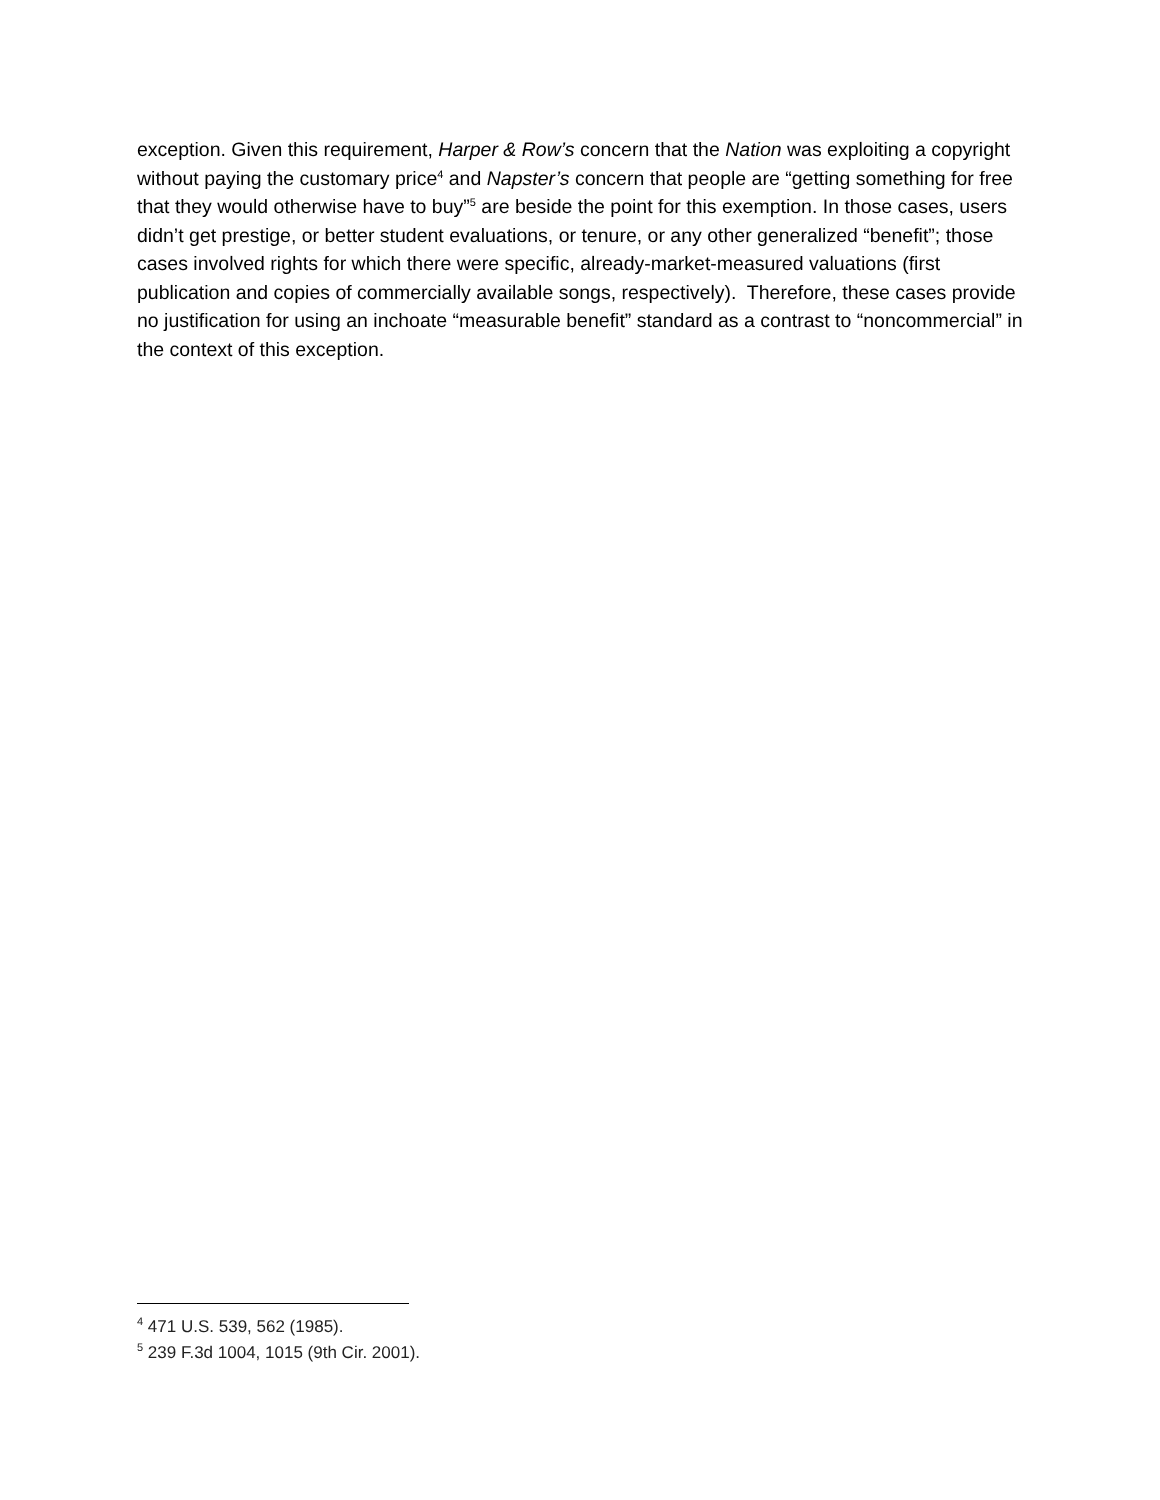exception. Given this requirement, Harper & Row’s concern that the Nation was exploiting a copyright without paying the customary price<sup>4</sup> and Napster’s concern that people are “getting something for free that they would otherwise have to buy”<sup>5</sup> are beside the point for this exemption. In those cases, users didn’t get prestige, or better student evaluations, or tenure, or any other generalized “benefit”; those cases involved rights for which there were specific, already-market-measured valuations (first publication and copies of commercially available songs, respectively). Therefore, these cases provide no justification for using an inchoate “measurable benefit” standard as a contrast to “noncommercial” in the context of this exception.
<sup>4</sup> 471 U.S. 539, 562 (1985).
<sup>5</sup> 239 F.3d 1004, 1015 (9th Cir. 2001).